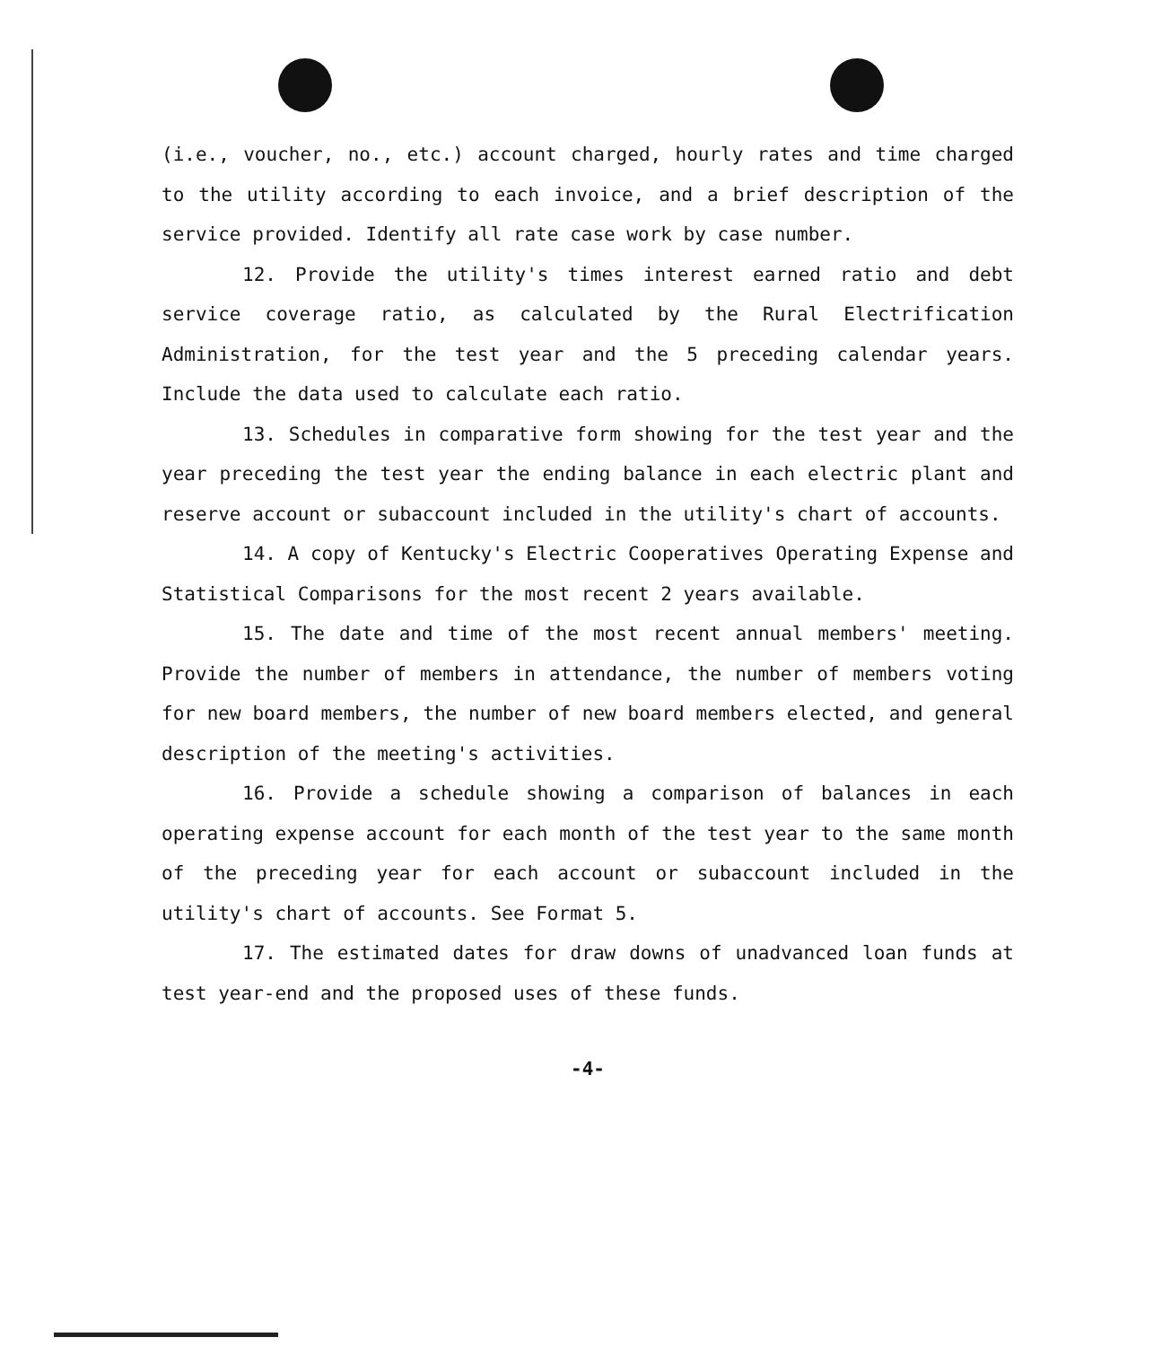(i.e., voucher, no., etc.) account charged, hourly rates and time charged to the utility according to each invoice, and a brief description of the service provided. Identify all rate case work by case number.
12. Provide the utility's times interest earned ratio and debt service coverage ratio, as calculated by the Rural Electrification Administration, for the test year and the 5 preceding calendar years. Include the data used to calculate each ratio.
13. Schedules in comparative form showing for the test year and the year preceding the test year the ending balance in each electric plant and reserve account or subaccount included in the utility's chart of accounts.
14. A copy of Kentucky's Electric Cooperatives Operating Expense and Statistical Comparisons for the most recent 2 years available.
15. The date and time of the most recent annual members' meeting. Provide the number of members in attendance, the number of members voting for new board members, the number of new board members elected, and general description of the meeting's activities.
16. Provide a schedule showing a comparison of balances in each operating expense account for each month of the test year to the same month of the preceding year for each account or subaccount included in the utility's chart of accounts. See Format 5.
17. The estimated dates for draw downs of unadvanced loan funds at test year-end and the proposed uses of these funds.
-4-